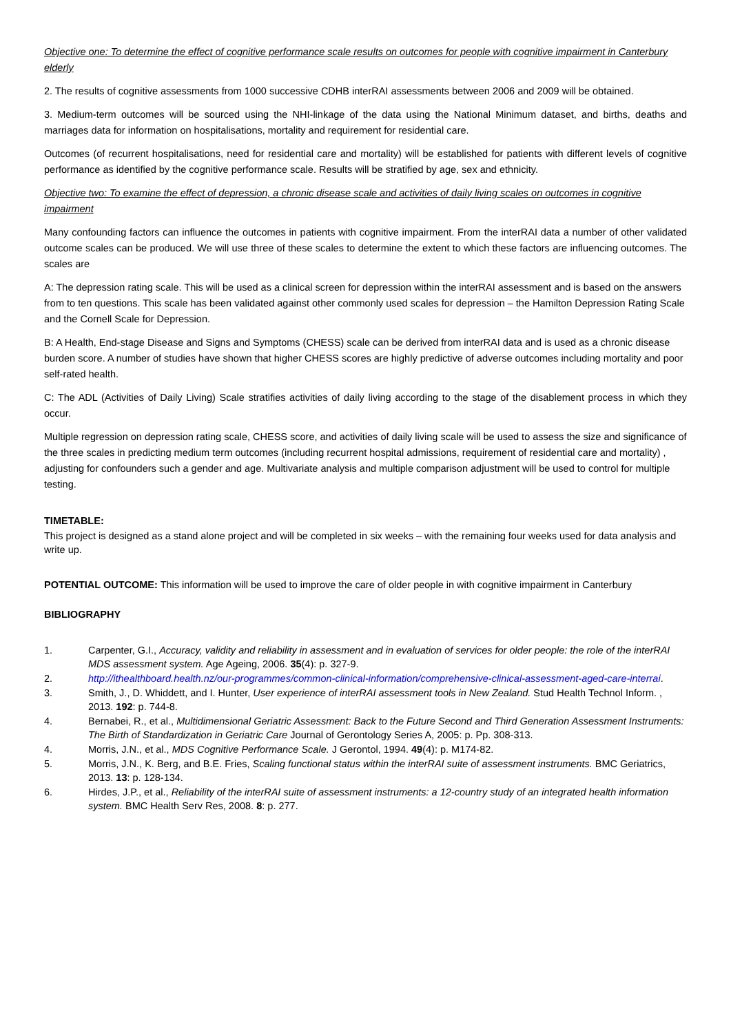Objective one: To determine the effect of cognitive performance scale results on outcomes for people with cognitive impairment in Canterbury elderly
2. The results of cognitive assessments from 1000 successive CDHB interRAI assessments between 2006 and 2009 will be obtained.
3. Medium-term outcomes will be sourced using the NHI-linkage of the data using the National Minimum dataset, and births, deaths and marriages data for information on hospitalisations, mortality and requirement for residential care.
Outcomes (of recurrent hospitalisations, need for residential care and mortality) will be established for patients with different levels of cognitive performance as identified by the cognitive performance scale. Results will be stratified by age, sex and ethnicity.
Objective two: To examine the effect of depression, a chronic disease scale and activities of daily living scales on outcomes in cognitive impairment
Many confounding factors can influence the outcomes in patients with cognitive impairment. From the interRAI data a number of other validated outcome scales can be produced. We will use three of these scales to determine the extent to which these factors are influencing outcomes. The scales are
A: The depression rating scale. This will be used as a clinical screen for depression within the interRAI assessment and is based on the answers from to ten questions. This scale has been validated against other commonly used scales for depression – the Hamilton Depression Rating Scale and the Cornell Scale for Depression.
B: A Health, End-stage Disease and Signs and Symptoms (CHESS) scale can be derived from interRAI data and is used as a chronic disease burden score. A number of studies have shown that higher CHESS scores are highly predictive of adverse outcomes including mortality and poor self-rated health.
C: The ADL (Activities of Daily Living) Scale stratifies activities of daily living according to the stage of the disablement process in which they occur.
Multiple regression on depression rating scale, CHESS score, and activities of daily living scale will be used to assess the size and significance of the three scales in predicting medium term outcomes (including recurrent hospital admissions, requirement of residential care and mortality) , adjusting for confounders such a gender and age. Multivariate analysis and multiple comparison adjustment will be used to control for multiple testing.
TIMETABLE:
This project is designed as a stand alone project and will be completed in six weeks – with the remaining four weeks used for data analysis and write up.
POTENTIAL OUTCOME: This information will be used to improve the care of older people in with cognitive impairment in Canterbury
BIBLIOGRAPHY
1. Carpenter, G.I., Accuracy, validity and reliability in assessment and in evaluation of services for older people: the role of the interRAI MDS assessment system. Age Ageing, 2006. 35(4): p. 327-9.
2. http://ithealthboard.health.nz/our-programmes/common-clinical-information/comprehensive-clinical-assessment-aged-care-interrai.
3. Smith, J., D. Whiddett, and I. Hunter, User experience of interRAI assessment tools in New Zealand. Stud Health Technol Inform. , 2013. 192: p. 744-8.
4. Bernabei, R., et al., Multidimensional Geriatric Assessment: Back to the Future Second and Third Generation Assessment Instruments: The Birth of Standardization in Geriatric Care Journal of Gerontology Series A, 2005: p. Pp. 308-313.
4. Morris, J.N., et al., MDS Cognitive Performance Scale. J Gerontol, 1994. 49(4): p. M174-82.
5. Morris, J.N., K. Berg, and B.E. Fries, Scaling functional status within the interRAI suite of assessment instruments. BMC Geriatrics, 2013. 13: p. 128-134.
6. Hirdes, J.P., et al., Reliability of the interRAI suite of assessment instruments: a 12-country study of an integrated health information system. BMC Health Serv Res, 2008. 8: p. 277.